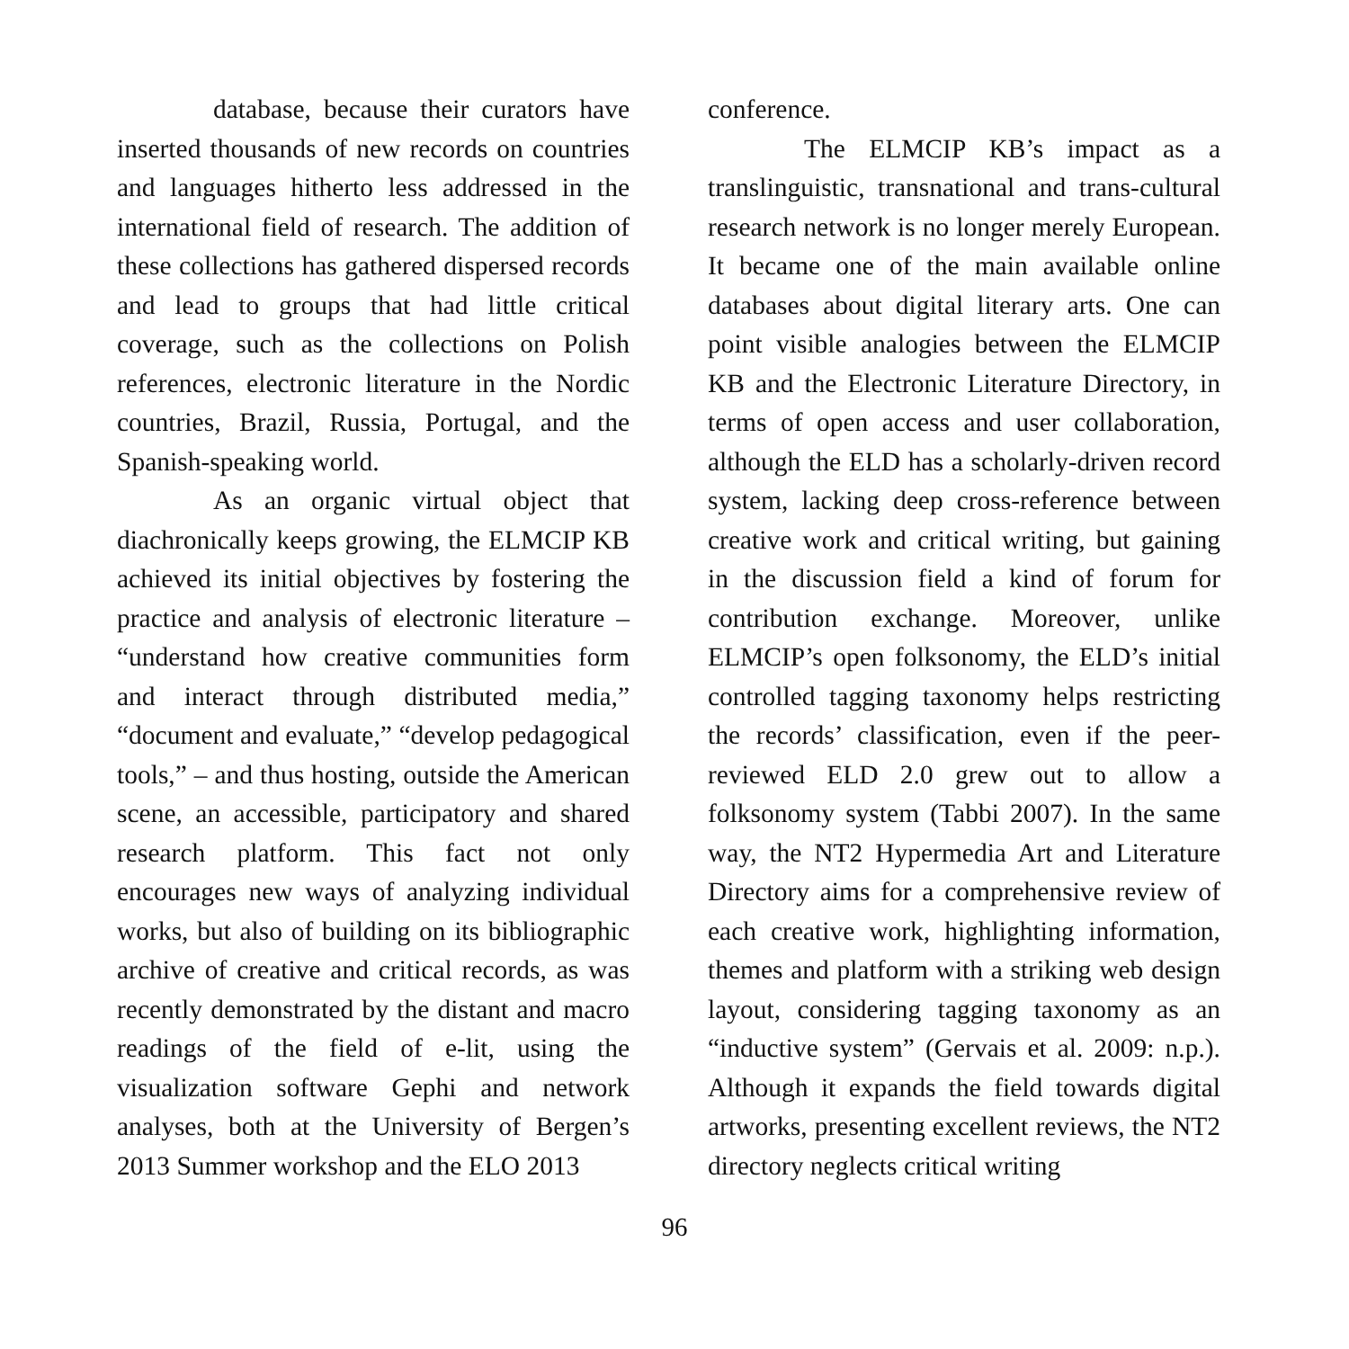database, because their curators have inserted thousands of new records on countries and languages hitherto less addressed in the international field of research. The addition of these collections has gathered dispersed records and lead to groups that had little critical coverage, such as the collections on Polish references, electronic literature in the Nordic countries, Brazil, Russia, Portugal, and the Spanish-speaking world.
As an organic virtual object that diachronically keeps growing, the ELMCIP KB achieved its initial objectives by fostering the practice and analysis of electronic literature – “understand how creative communities form and interact through distributed media,” “document and evaluate,” “develop pedagogical tools,” – and thus hosting, outside the American scene, an accessible, participatory and shared research platform. This fact not only encourages new ways of analyzing individual works, but also of building on its bibliographic archive of creative and critical records, as was recently demonstrated by the distant and macro readings of the field of e-lit, using the visualization software Gephi and network analyses, both at the University of Bergen’s 2013 Summer workshop and the ELO 2013
conference.
The ELMCIP KB’s impact as a translinguistic, transnational and trans-cultural research network is no longer merely European. It became one of the main available online databases about digital literary arts. One can point visible analogies between the ELMCIP KB and the Electronic Literature Directory, in terms of open access and user collaboration, although the ELD has a scholarly-driven record system, lacking deep cross-reference between creative work and critical writing, but gaining in the discussion field a kind of forum for contribution exchange. Moreover, unlike ELMCIP’s open folksonomy, the ELD’s initial controlled tagging taxonomy helps restricting the records’ classification, even if the peer-reviewed ELD 2.0 grew out to allow a folksonomy system (Tabbi 2007). In the same way, the NT2 Hypermedia Art and Literature Directory aims for a comprehensive review of each creative work, highlighting information, themes and platform with a striking web design layout, considering tagging taxonomy as an “inductive system” (Gervais et al. 2009: n.p.). Although it expands the field towards digital artworks, presenting excellent reviews, the NT2 directory neglects critical writing
96